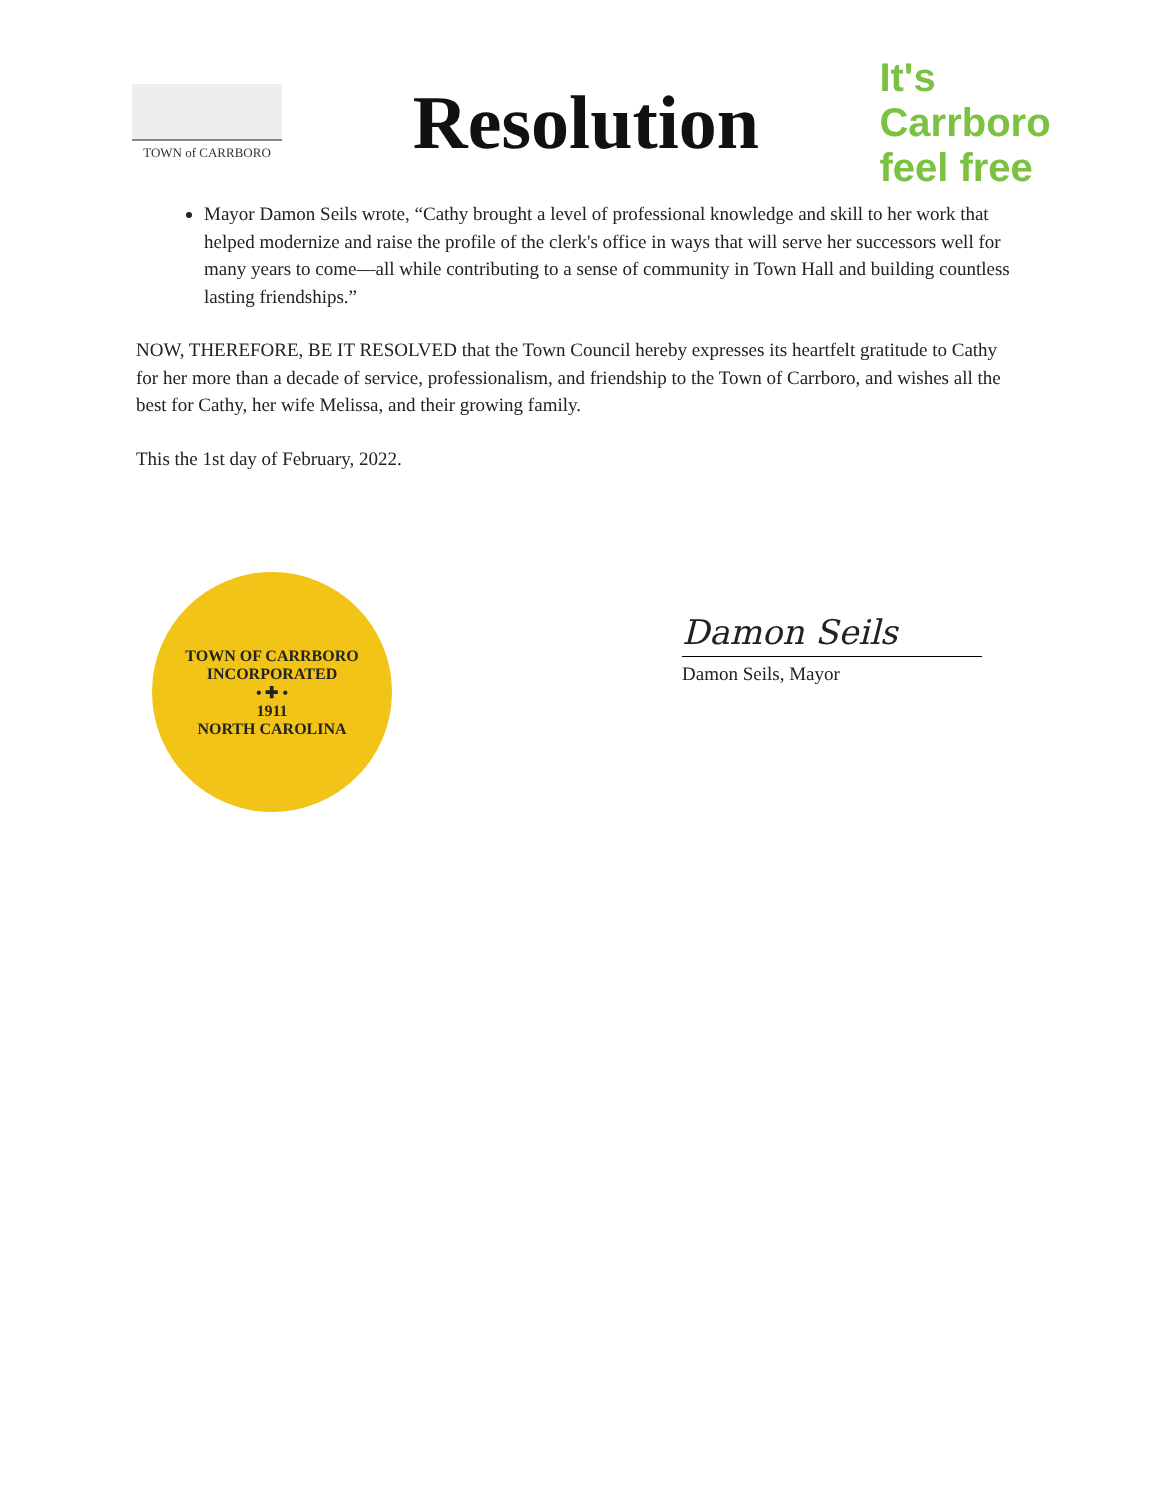TOWN of CARRBORO
Resolution
It's Carrboro feel free
Mayor Damon Seils wrote, “Cathy brought a level of professional knowledge and skill to her work that helped modernize and raise the profile of the clerk's office in ways that will serve her successors well for many years to come—all while contributing to a sense of community in Town Hall and building countless lasting friendships.”
NOW, THEREFORE, BE IT RESOLVED that the Town Council hereby expresses its heartfelt gratitude to Cathy for her more than a decade of service, professionalism, and friendship to the Town of Carrboro, and wishes all the best for Cathy, her wife Melissa, and their growing family.
This the 1st day of February, 2022.
TOWN OF CARRBORO
INCORPORATED
• ✚ •
1911
NORTH CAROLINA
Damon Seils
Damon Seils, Mayor